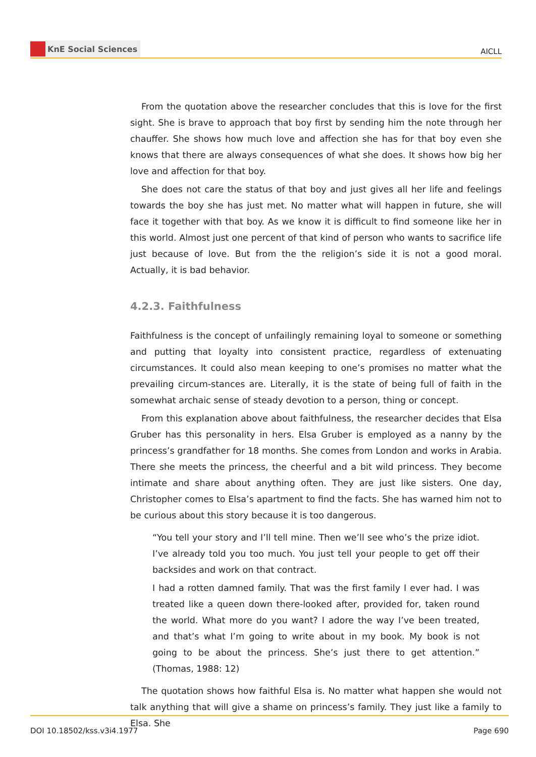KnE Social Sciences
AICLL
From the quotation above the researcher concludes that this is love for the first sight. She is brave to approach that boy first by sending him the note through her chauffer. She shows how much love and affection she has for that boy even she knows that there are always consequences of what she does. It shows how big her love and affection for that boy.
She does not care the status of that boy and just gives all her life and feelings towards the boy she has just met. No matter what will happen in future, she will face it together with that boy. As we know it is difficult to find someone like her in this world. Almost just one percent of that kind of person who wants to sacrifice life just because of love. But from the the religion’s side it is not a good moral. Actually, it is bad behavior.
4.2.3. Faithfulness
Faithfulness is the concept of unfailingly remaining loyal to someone or something and putting that loyalty into consistent practice, regardless of extenuating circumstances. It could also mean keeping to one’s promises no matter what the prevailing circum-stances are. Literally, it is the state of being full of faith in the somewhat archaic sense of steady devotion to a person, thing or concept.
From this explanation above about faithfulness, the researcher decides that Elsa Gruber has this personality in hers. Elsa Gruber is employed as a nanny by the princess’s grandfather for 18 months. She comes from London and works in Arabia. There she meets the princess, the cheerful and a bit wild princess. They become intimate and share about anything often. They are just like sisters. One day, Christopher comes to Elsa’s apartment to find the facts. She has warned him not to be curious about this story because it is too dangerous.
“You tell your story and I’ll tell mine. Then we’ll see who’s the prize idiot. I’ve already told you too much. You just tell your people to get off their backsides and work on that contract.
I had a rotten damned family. That was the first family I ever had. I was treated like a queen down there-looked after, provided for, taken round the world. What more do you want? I adore the way I’ve been treated, and that’s what I’m going to write about in my book. My book is not going to be about the princess. She’s just there to get attention.” (Thomas, 1988: 12)
The quotation shows how faithful Elsa is. No matter what happen she would not talk anything that will give a shame on princess’s family. They just like a family to Elsa. She
DOI 10.18502/kss.v3i4.1977 Page 690